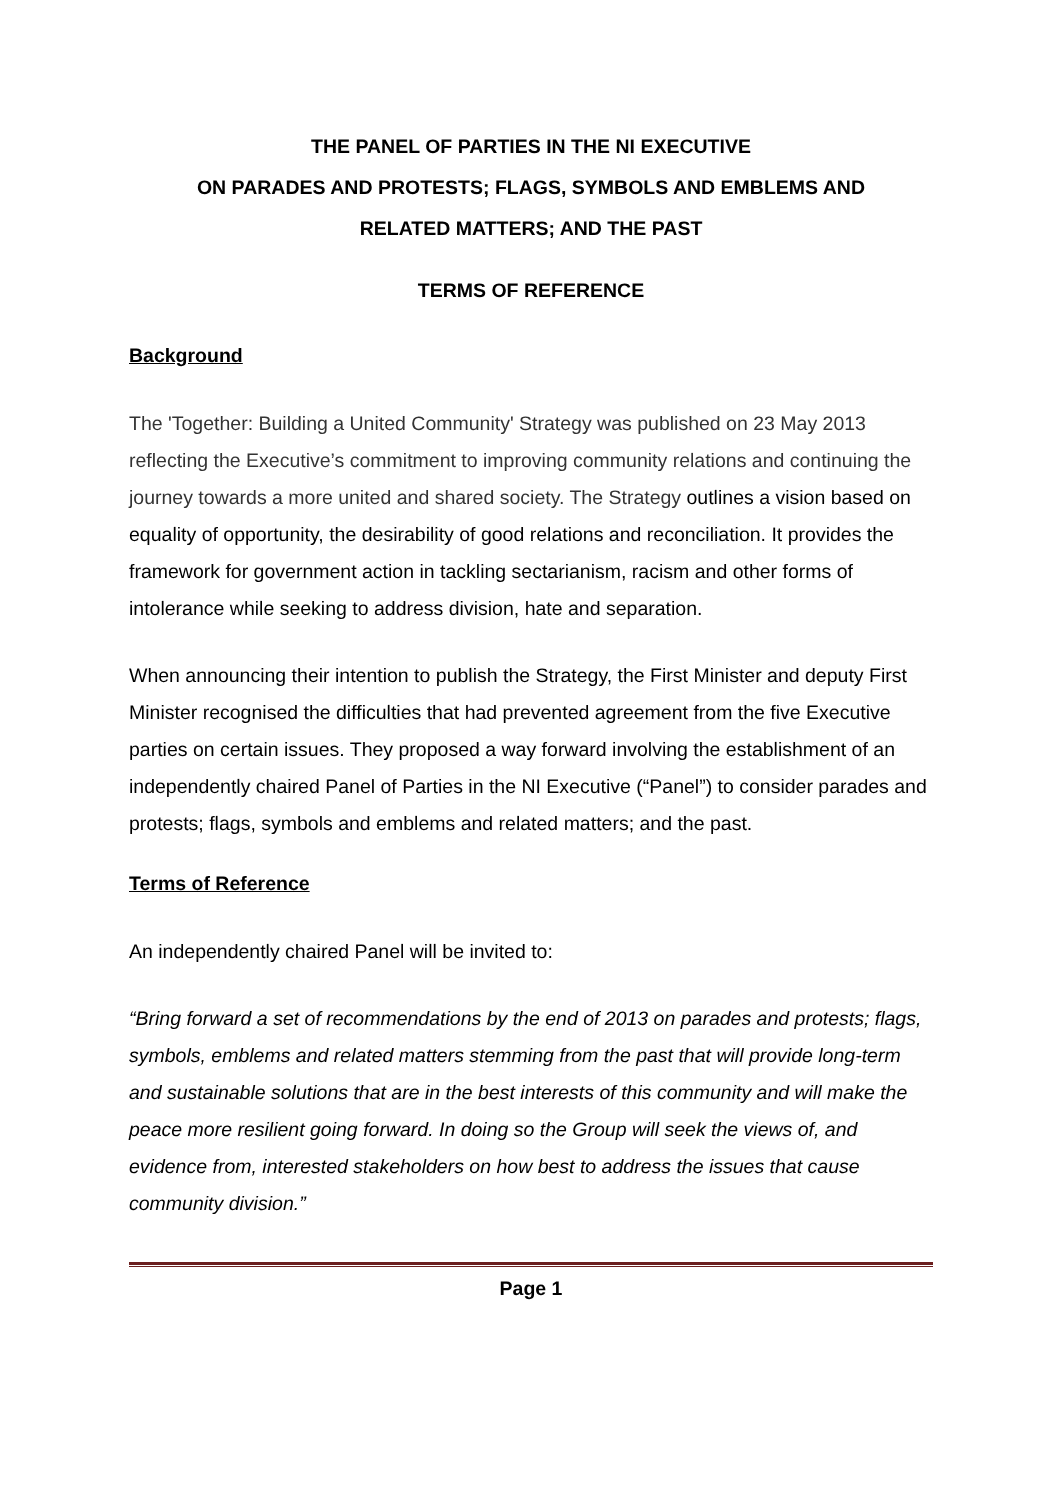THE PANEL OF PARTIES IN THE NI EXECUTIVE
ON PARADES AND PROTESTS; FLAGS, SYMBOLS AND EMBLEMS AND
RELATED MATTERS; AND THE PAST
TERMS OF REFERENCE
Background
The 'Together: Building a United Community' Strategy was published on 23 May 2013 reflecting the Executive’s commitment to improving community relations and continuing the journey towards a more united and shared society. The Strategy outlines a vision based on equality of opportunity, the desirability of good relations and reconciliation. It provides the framework for government action in tackling sectarianism, racism and other forms of intolerance while seeking to address division, hate and separation.
When announcing their intention to publish the Strategy, the First Minister and deputy First Minister recognised the difficulties that had prevented agreement from the five Executive parties on certain issues. They proposed a way forward involving the establishment of an independently chaired Panel of Parties in the NI Executive (“Panel”) to consider parades and protests; flags, symbols and emblems and related matters; and the past.
Terms of Reference
An independently chaired Panel will be invited to:
“Bring forward a set of recommendations by the end of 2013 on parades and protests; flags, symbols, emblems and related matters stemming from the past that will provide long-term and sustainable solutions that are in the best interests of this community and will make the peace more resilient going forward. In doing so the Group will seek the views of, and evidence from, interested stakeholders on how best to address the issues that cause community division.”
Page 1